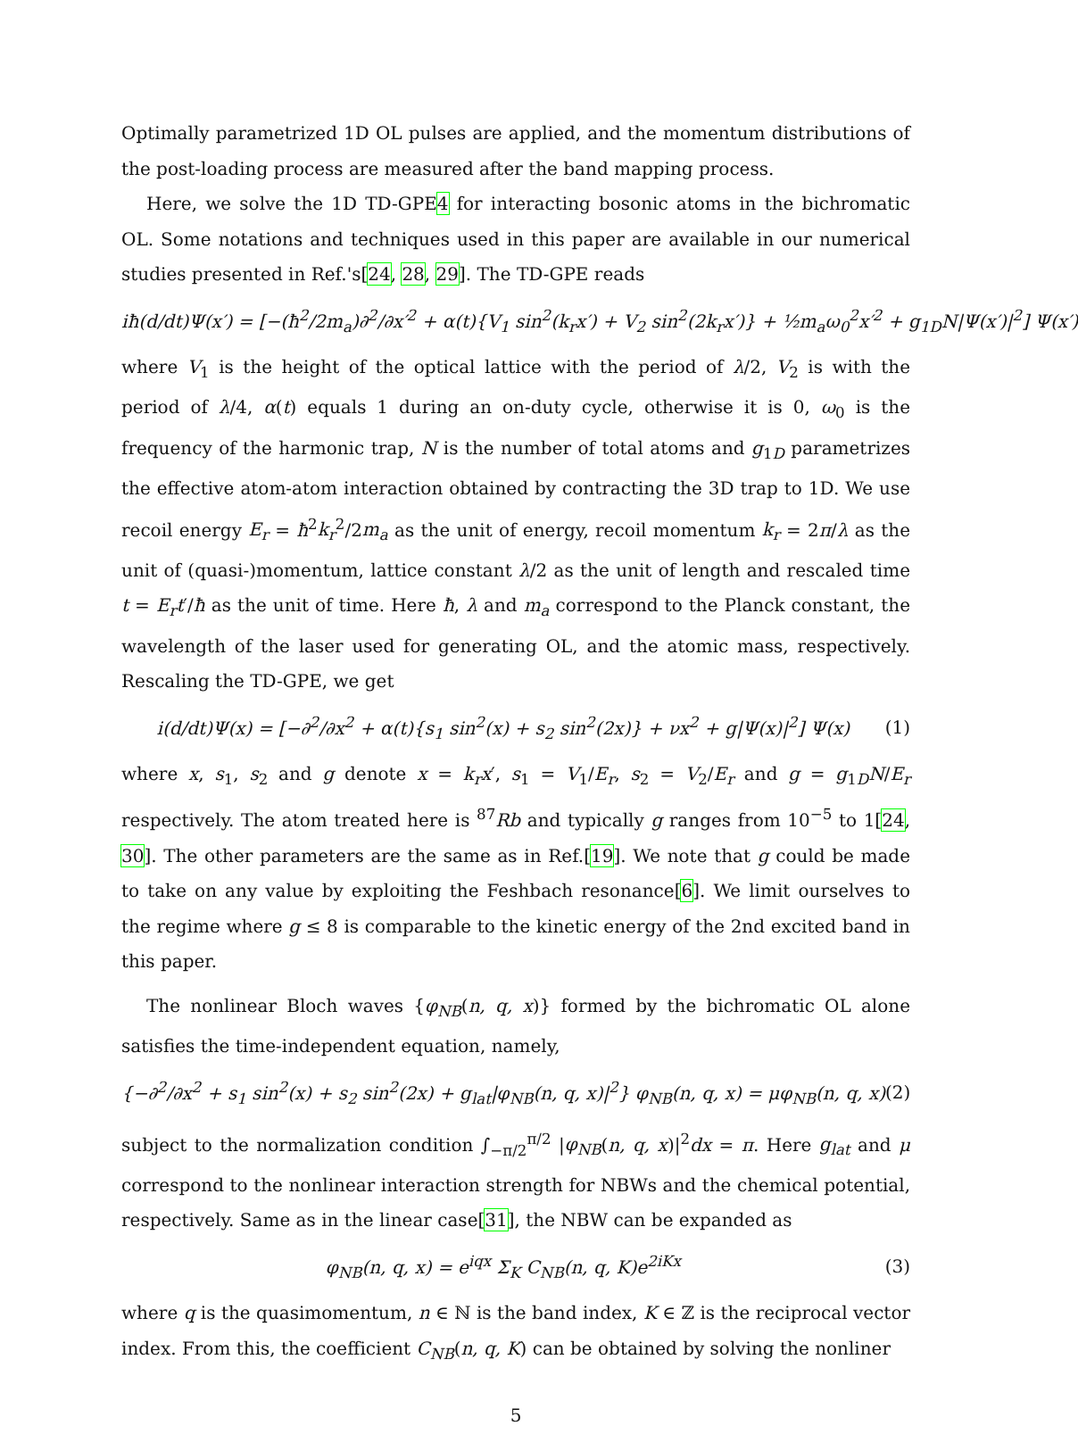Optimally parametrized 1D OL pulses are applied, and the momentum distributions of the post-loading process are measured after the band mapping process.
Here, we solve the 1D TD-GPE4 for interacting bosonic atoms in the bichromatic OL. Some notations and techniques used in this paper are available in our numerical studies presented in Ref.'s[24, 28, 29]. The TD-GPE reads
iħ(d/dt)Ψ(x′) = [−(ħ<sup>2</sup>/2m<sub>a</sub>)∂<sup>2</sup>/∂x′<sup>2</sup> + α(t){V<sub>1</sub> sin<sup>2</sup>(k<sub>r</sub>x′) + V<sub>2</sub> sin<sup>2</sup>(2k<sub>r</sub>x′)} + ½m<sub>a</sub>ω<sub>0</sub><sup>2</sup>x′<sup>2</sup> + g<sub>1D</sub>N|Ψ(x′)|<sup>2</sup>] Ψ(x′)
where V<sub>1</sub> is the height of the optical lattice with the period of λ/2, V<sub>2</sub> is with the period of λ/4, α(t) equals 1 during an on-duty cycle, otherwise it is 0, ω<sub>0</sub> is the frequency of the harmonic trap, N is the number of total atoms and g<sub>1D</sub> parametrizes the effective atom-atom interaction obtained by contracting the 3D trap to 1D. We use recoil energy E<sub>r</sub> = ħ<sup>2</sup>k<sub>r</sub><sup>2</sup>/2m<sub>a</sub> as the unit of energy, recoil momentum k<sub>r</sub> = 2π/λ as the unit of (quasi-)momentum, lattice constant λ/2 as the unit of length and rescaled time t = E<sub>r</sub>t′/ħ as the unit of time. Here ħ, λ and m<sub>a</sub> correspond to the Planck constant, the wavelength of the laser used for generating OL, and the atomic mass, respectively. Rescaling the TD-GPE, we get
i(d/dt)Ψ(x) = [−∂<sup>2</sup>/∂x<sup>2</sup> + α(t){s<sub>1</sub> sin<sup>2</sup>(x) + s<sub>2</sub> sin<sup>2</sup>(2x)} + νx<sup>2</sup> + g|Ψ(x)|<sup>2</sup>] Ψ(x) (1)
where x, s<sub>1</sub>, s<sub>2</sub> and g denote x = k<sub>r</sub>x′, s<sub>1</sub> = V<sub>1</sub>/E<sub>r</sub>, s<sub>2</sub> = V<sub>2</sub>/E<sub>r</sub> and g = g<sub>1D</sub>N/E<sub>r</sub> respectively. The atom treated here is <sup>87</sup>Rb and typically g ranges from 10<sup>−5</sup> to 1[24, 30]. The other parameters are the same as in Ref.[19]. We note that g could be made to take on any value by exploiting the Feshbach resonance[6]. We limit ourselves to the regime where g ≤ 8 is comparable to the kinetic energy of the 2nd excited band in this paper.
The nonlinear Bloch waves {φ<sub>NB</sub>(n, q, x)} formed by the bichromatic OL alone satisfies the time-independent equation, namely,
{−∂<sup>2</sup>/∂x<sup>2</sup> + s<sub>1</sub> sin<sup>2</sup>(x) + s<sub>2</sub> sin<sup>2</sup>(2x) + g<sub>lat</sub>|φ<sub>NB</sub>(n, q, x)|<sup>2</sup>} φ<sub>NB</sub>(n, q, x) = μφ<sub>NB</sub>(n, q, x) (2)
subject to the normalization condition ∫<sub>−π/2</sub><sup>π/2</sup> |φ<sub>NB</sub>(n, q, x)|<sup>2</sup>dx = π. Here g<sub>lat</sub> and μ correspond to the nonlinear interaction strength for NBWs and the chemical potential, respectively. Same as in the linear case[31], the NBW can be expanded as
φ<sub>NB</sub>(n, q, x) = e<sup>iqx</sup> Σ<sub>K</sub> C<sub>NB</sub>(n, q, K)e<sup>2iKx</sup> (3)
where q is the quasimomentum, n ∈ ℕ is the band index, K ∈ ℤ is the reciprocal vector index. From this, the coefficient C<sub>NB</sub>(n, q, K) can be obtained by solving the nonliner
5